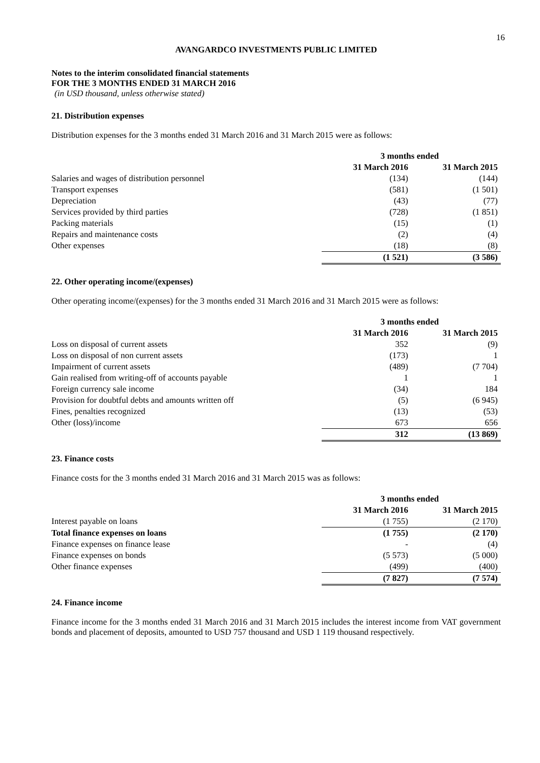16
AVANGARDCO INVESTMENTS PUBLIC LIMITED
Notes to the interim consolidated financial statements
FOR THE 3 MONTHS ENDED 31 MARCH 2016
(in USD thousand, unless otherwise stated)
21. Distribution expenses
Distribution expenses for the 3 months ended 31 March 2016 and 31 March 2015 were as follows:
| | 3 months ended | |
| --- | --- | --- |
| | 31 March 2016 | 31 March 2015 |
| Salaries and wages of distribution personnel | (134) | (144) |
| Transport expenses | (581) | (1 501) |
| Depreciation | (43) | (77) |
| Services provided by third parties | (728) | (1 851) |
| Packing materials | (15) | (1) |
| Repairs and maintenance costs | (2) | (4) |
| Other expenses | (18) | (8) |
| | (1 521) | (3 586) |
22. Other operating income/(expenses)
Other operating income/(expenses) for the 3 months ended 31 March 2016 and 31 March 2015 were as follows:
| | 3 months ended | |
| --- | --- | --- |
| | 31 March 2016 | 31 March 2015 |
| Loss on disposal of current assets | 352 | (9) |
| Loss on disposal of non current assets | (173) | 1 |
| Impairment of current assets | (489) | (7 704) |
| Gain realised from writing-off of accounts payable | 1 | 1 |
| Foreign currency sale income | (34) | 184 |
| Provision for doubtful debts and amounts written off | (5) | (6 945) |
| Fines, penalties recognized | (13) | (53) |
| Other (loss)/income | 673 | 656 |
| | 312 | (13 869) |
23. Finance costs
Finance costs for the 3 months ended 31 March 2016 and 31 March 2015 was as follows:
| | 3 months ended | |
| --- | --- | --- |
| | 31 March 2016 | 31 March 2015 |
| Interest payable on loans | (1 755) | (2 170) |
| Total finance expenses on loans | (1 755) | (2 170) |
| Finance expenses on finance lease | - | (4) |
| Finance expenses on bonds | (5 573) | (5 000) |
| Other finance expenses | (499) | (400) |
| | (7 827) | (7 574) |
24. Finance income
Finance income for the 3 months ended 31 March 2016 and 31 March 2015 includes the interest income from VAT government bonds and placement of deposits, amounted to USD 757 thousand and USD 1 119 thousand respectively.